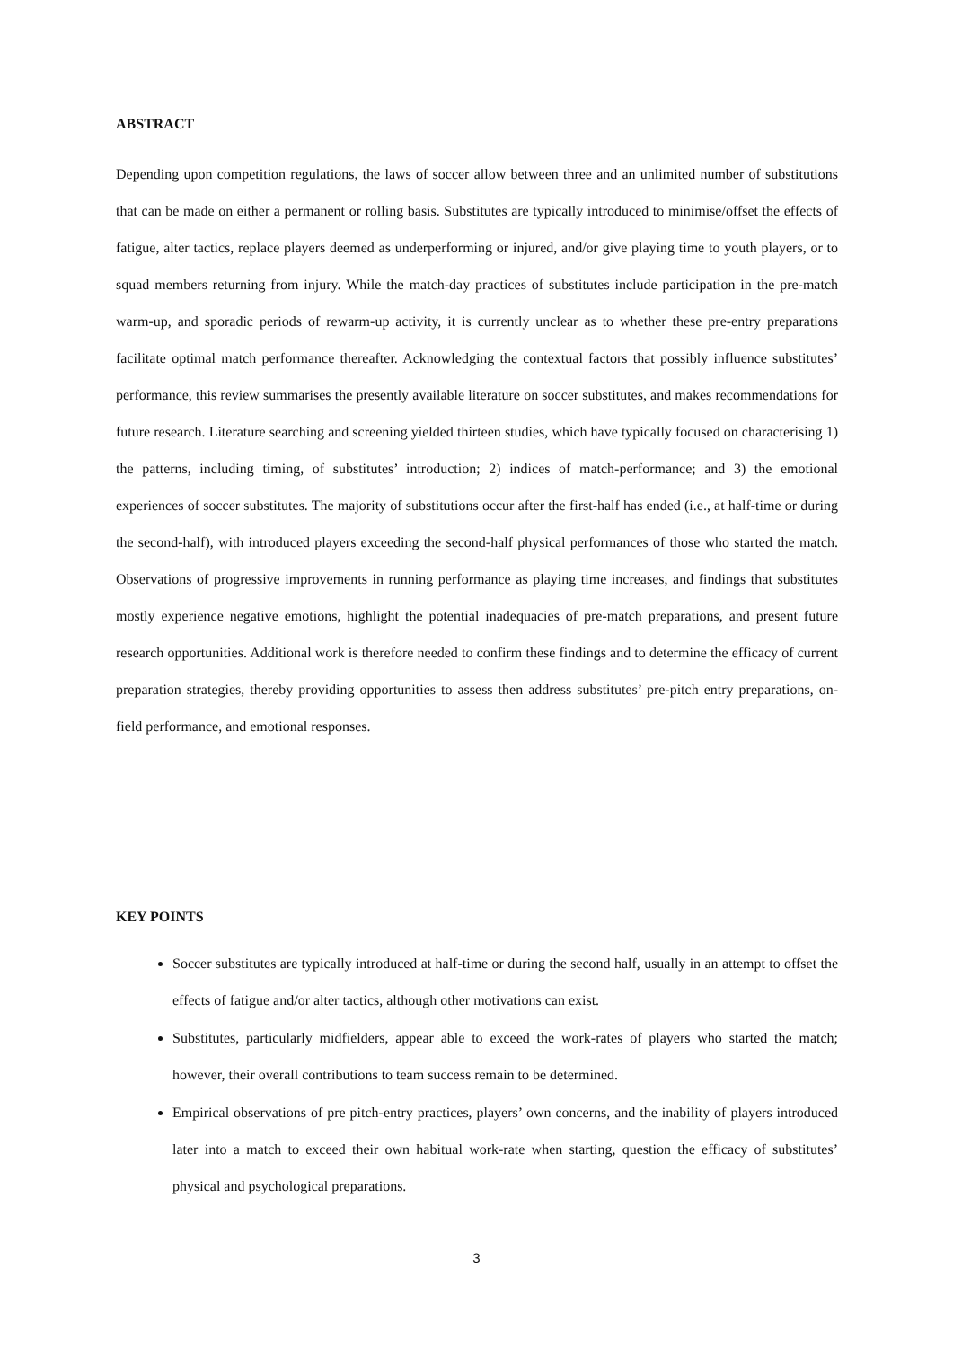ABSTRACT
Depending upon competition regulations, the laws of soccer allow between three and an unlimited number of substitutions that can be made on either a permanent or rolling basis. Substitutes are typically introduced to minimise/offset the effects of fatigue, alter tactics, replace players deemed as underperforming or injured, and/or give playing time to youth players, or to squad members returning from injury. While the match-day practices of substitutes include participation in the pre-match warm-up, and sporadic periods of rewarm-up activity, it is currently unclear as to whether these pre-entry preparations facilitate optimal match performance thereafter. Acknowledging the contextual factors that possibly influence substitutes’ performance, this review summarises the presently available literature on soccer substitutes, and makes recommendations for future research. Literature searching and screening yielded thirteen studies, which have typically focused on characterising 1) the patterns, including timing, of substitutes’ introduction; 2) indices of match-performance; and 3) the emotional experiences of soccer substitutes. The majority of substitutions occur after the first-half has ended (i.e., at half-time or during the second-half), with introduced players exceeding the second-half physical performances of those who started the match. Observations of progressive improvements in running performance as playing time increases, and findings that substitutes mostly experience negative emotions, highlight the potential inadequacies of pre-match preparations, and present future research opportunities. Additional work is therefore needed to confirm these findings and to determine the efficacy of current preparation strategies, thereby providing opportunities to assess then address substitutes’ pre-pitch entry preparations, on-field performance, and emotional responses.
KEY POINTS
Soccer substitutes are typically introduced at half-time or during the second half, usually in an attempt to offset the effects of fatigue and/or alter tactics, although other motivations can exist.
Substitutes, particularly midfielders, appear able to exceed the work-rates of players who started the match; however, their overall contributions to team success remain to be determined.
Empirical observations of pre pitch-entry practices, players’ own concerns, and the inability of players introduced later into a match to exceed their own habitual work-rate when starting, question the efficacy of substitutes’ physical and psychological preparations.
3